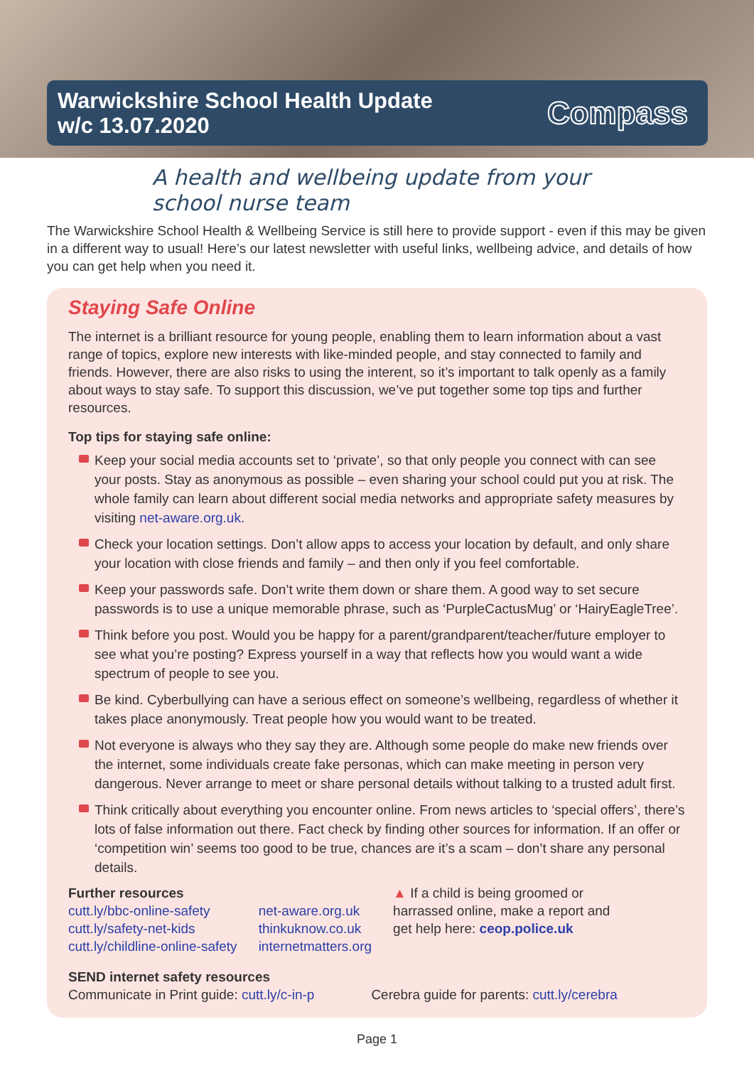Warwickshire School Health Update
w/c 13.07.2020
Compass
A health and wellbeing update from your
school nurse team
The Warwickshire School Health & Wellbeing Service is still here to provide support - even if this may be given in a different way to usual! Here’s our latest newsletter with useful links, wellbeing advice, and details of how you can get help when you need it.
Staying Safe Online
The internet is a brilliant resource for young people, enabling them to learn information about a vast range of topics, explore new interests with like-minded people, and stay connected to family and friends. However, there are also risks to using the interent, so it’s important to talk openly as a family about ways to stay safe. To support this discussion, we’ve put together some top tips and further resources.
Top tips for staying safe online:
Keep your social media accounts set to ‘private’, so that only people you connect with can see your posts. Stay as anonymous as possible – even sharing your school could put you at risk. The whole family can learn about different social media networks and appropriate safety measures by visiting net-aware.org.uk.
Check your location settings. Don’t allow apps to access your location by default, and only share your location with close friends and family – and then only if you feel comfortable.
Keep your passwords safe. Don’t write them down or share them. A good way to set secure passwords is to use a unique memorable phrase, such as ‘PurpleCactusMug’ or ‘HairyEagleTree’.
Think before you post. Would you be happy for a parent/grandparent/teacher/future employer to see what you’re posting? Express yourself in a way that reflects how you would want a wide spectrum of people to see you.
Be kind. Cyberbullying can have a serious effect on someone’s wellbeing, regardless of whether it takes place anonymously. Treat people how you would want to be treated.
Not everyone is always who they say they are. Although some people do make new friends over the internet, some individuals create fake personas, which can make meeting in person very dangerous. Never arrange to meet or share personal details without talking to a trusted adult first.
Think critically about everything you encounter online. From news articles to ‘special offers’, there’s lots of false information out there. Fact check by finding other sources for information. If an offer or ‘competition win’ seems too good to be true, chances are it’s a scam – don’t share any personal details.
Further resources
cutt.ly/bbc-online-safety
cutt.ly/safety-net-kids
cutt.ly/childline-online-safety
net-aware.org.uk
thinkuknow.co.uk
internetmatters.org
▲ If a child is being groomed or
harrassed online, make a report and
get help here: ceop.police.uk
SEND internet safety resources
Communicate in Print guide: cutt.ly/c-in-p
Cerebra guide for parents: cutt.ly/cerebra
Page 1